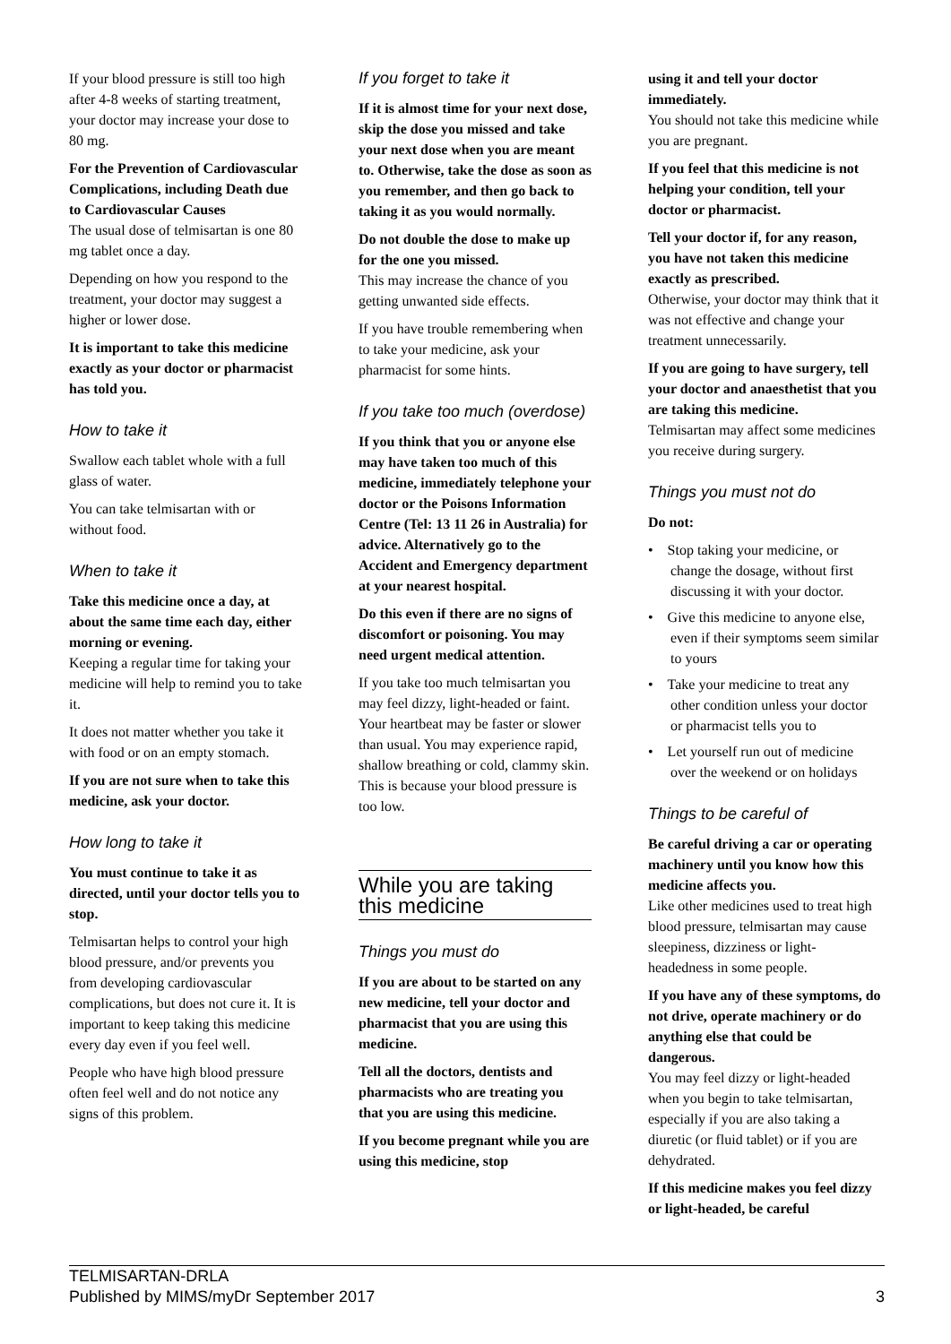If your blood pressure is still too high after 4-8 weeks of starting treatment, your doctor may increase your dose to 80 mg.
For the Prevention of Cardiovascular Complications, including Death due to Cardiovascular Causes
The usual dose of telmisartan is one 80 mg tablet once a day.
Depending on how you respond to the treatment, your doctor may suggest a higher or lower dose.
It is important to take this medicine exactly as your doctor or pharmacist has told you.
How to take it
Swallow each tablet whole with a full glass of water.
You can take telmisartan with or without food.
When to take it
Take this medicine once a day, at about the same time each day, either morning or evening.
Keeping a regular time for taking your medicine will help to remind you to take it.
It does not matter whether you take it with food or on an empty stomach.
If you are not sure when to take this medicine, ask your doctor.
How long to take it
You must continue to take it as directed, until your doctor tells you to stop.
Telmisartan helps to control your high blood pressure, and/or prevents you from developing cardiovascular complications, but does not cure it. It is important to keep taking this medicine every day even if you feel well.
People who have high blood pressure often feel well and do not notice any signs of this problem.
If you forget to take it
If it is almost time for your next dose, skip the dose you missed and take your next dose when you are meant to. Otherwise, take the dose as soon as you remember, and then go back to taking it as you would normally.
Do not double the dose to make up for the one you missed.
This may increase the chance of you getting unwanted side effects.
If you have trouble remembering when to take your medicine, ask your pharmacist for some hints.
If you take too much (overdose)
If you think that you or anyone else may have taken too much of this medicine, immediately telephone your doctor or the Poisons Information Centre (Tel: 13 11 26 in Australia) for advice. Alternatively go to the Accident and Emergency department at your nearest hospital.
Do this even if there are no signs of discomfort or poisoning. You may need urgent medical attention.
If you take too much telmisartan you may feel dizzy, light-headed or faint. Your heartbeat may be faster or slower than usual. You may experience rapid, shallow breathing or cold, clammy skin. This is because your blood pressure is too low.
While you are taking this medicine
Things you must do
If you are about to be started on any new medicine, tell your doctor and pharmacist that you are using this medicine.
Tell all the doctors, dentists and pharmacists who are treating you that you are using this medicine.
If you become pregnant while you are using this medicine, stop
using it and tell your doctor immediately.
You should not take this medicine while you are pregnant.
If you feel that this medicine is not helping your condition, tell your doctor or pharmacist.
Tell your doctor if, for any reason, you have not taken this medicine exactly as prescribed.
Otherwise, your doctor may think that it was not effective and change your treatment unnecessarily.
If you are going to have surgery, tell your doctor and anaesthetist that you are taking this medicine.
Telmisartan may affect some medicines you receive during surgery.
Things you must not do
Do not:
• Stop taking your medicine, or change the dosage, without first discussing it with your doctor.
• Give this medicine to anyone else, even if their symptoms seem similar to yours
• Take your medicine to treat any other condition unless your doctor or pharmacist tells you to
• Let yourself run out of medicine over the weekend or on holidays
Things to be careful of
Be careful driving a car or operating machinery until you know how this medicine affects you.
Like other medicines used to treat high blood pressure, telmisartan may cause sleepiness, dizziness or light-headedness in some people.
If you have any of these symptoms, do not drive, operate machinery or do anything else that could be dangerous.
You may feel dizzy or light-headed when you begin to take telmisartan, especially if you are also taking a diuretic (or fluid tablet) or if you are dehydrated.
If this medicine makes you feel dizzy or light-headed, be careful
TELMISARTAN-DRLA
Published by MIMS/myDr September 2017
3